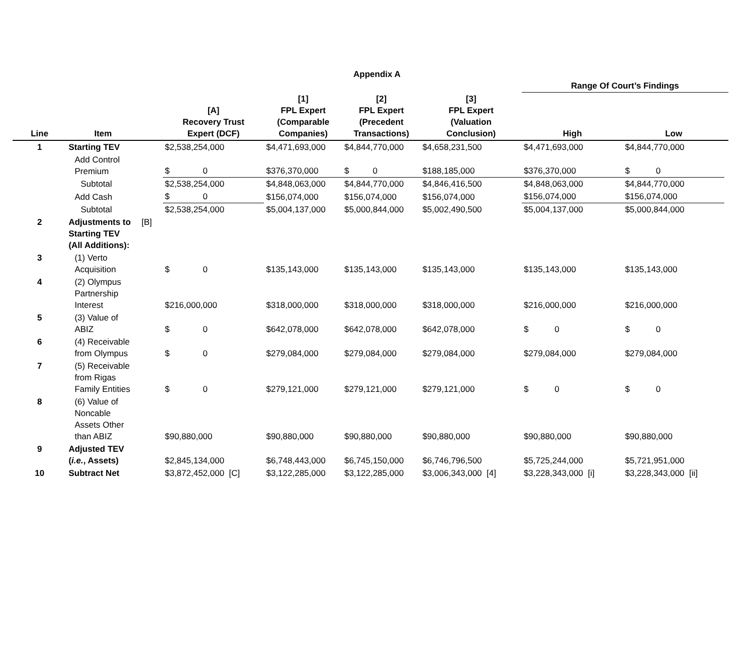Appendix A
| | | | | | | | Range Of Court’s Findings | | |
| --- | --- | --- | --- | --- | --- | --- | --- | --- | --- |
| Line | Item | | [A] Recovery Trust Expert (DCF) | [1] FPL Expert (Comparable Companies) | [2] FPL Expert (Precedent Transactions) | [3] FPL Expert (Valuation Conclusion) | High | Low | |
| 1 | Starting TEV | | $2,538,254,000 | $4,471,693,000 | $4,844,770,000 | $4,658,231,500 | $4,471,693,000 | $4,844,770,000 | |
| | Add Control Premium | | $ 0 | $376,370,000 | $ 0 | $188,185,000 | $376,370,000 | $ 0 | |
| | Subtotal | | $2,538,254,000 | $4,848,063,000 | $4,844,770,000 | $4,846,416,500 | $4,848,063,000 | $4,844,770,000 | |
| | Add Cash | | $ 0 | $156,074,000 | $156,074,000 | $156,074,000 | $156,074,000 | $156,074,000 | |
| | Subtotal | | $2,538,254,000 | $5,004,137,000 | $5,000,844,000 | $5,002,490,500 | $5,004,137,000 | $5,000,844,000 | |
| 2 | Adjustments to Starting TEV (All Additions): | [B] | | | | | | | |
| 3 | (1) Verto Acquisition | | $ 0 | $135,143,000 | $135,143,000 | $135,143,000 | $135,143,000 | $135,143,000 | |
| 4 | (2) Olympus Partnership Interest | | $216,000,000 | $318,000,000 | $318,000,000 | $318,000,000 | $216,000,000 | $216,000,000 | |
| 5 | (3) Value of ABIZ | | $ 0 | $642,078,000 | $642,078,000 | $642,078,000 | $ 0 | $ 0 | |
| 6 | (4) Receivable from Olympus | | $ 0 | $279,084,000 | $279,084,000 | $279,084,000 | $279,084,000 | $279,084,000 | |
| 7 | (5) Receivable from Rigas Family Entities | | $ 0 | $279,121,000 | $279,121,000 | $279,121,000 | $ 0 | $ 0 | |
| 8 | (6) Value of Noncable Assets Other than ABIZ | | $90,880,000 | $90,880,000 | $90,880,000 | $90,880,000 | $90,880,000 | $90,880,000 | |
| 9 | Adjusted TEV ( i.e. , Assets) | | $2,845,134,000 | $6,748,443,000 | $6,745,150,000 | $6,746,796,500 | $5,725,244,000 | $5,721,951,000 | |
| 10 | Subtract Net | | $3,872,452,000 [C] | $3,122,285,000 | $3,122,285,000 | $3,006,343,000 [4] | $3,228,343,000 [i] | $3,228,343,000 [ii] | |